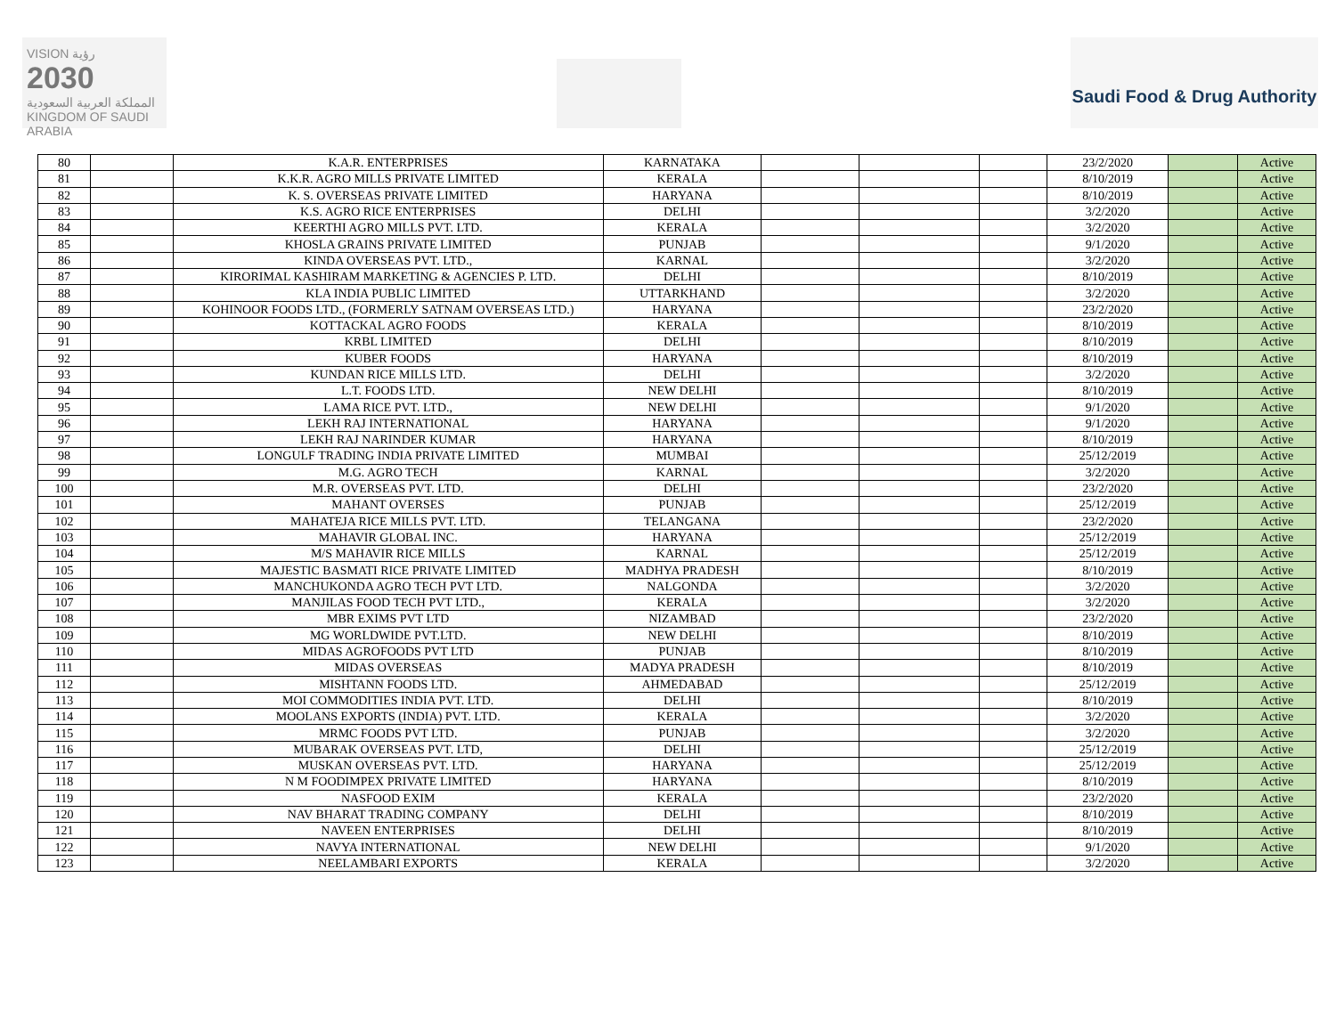VISION رؤية
2030
المملكة العربية السعودية
KINGDOM OF SAUDI ARABIA
Saudi Food & Drug Authority
| 80 | | K.A.R. ENTERPRISES | KARNATAKA | | | | 23/2/2020 | | Active |
| 81 | | K.K.R. AGRO MILLS PRIVATE LIMITED | KERALA | | | | 8/10/2019 | | Active |
| 82 | | K. S. OVERSEAS PRIVATE LIMITED | HARYANA | | | | 8/10/2019 | | Active |
| 83 | | K.S. AGRO RICE ENTERPRISES | DELHI | | | | 3/2/2020 | | Active |
| 84 | | KEERTHI AGRO MILLS PVT. LTD. | KERALA | | | | 3/2/2020 | | Active |
| 85 | | KHOSLA GRAINS PRIVATE LIMITED | PUNJAB | | | | 9/1/2020 | | Active |
| 86 | | KINDA OVERSEAS PVT. LTD., | KARNAL | | | | 3/2/2020 | | Active |
| 87 | | KIRORIMAL KASHIRAM MARKETING & AGENCIES P. LTD. | DELHI | | | | 8/10/2019 | | Active |
| 88 | | KLA INDIA PUBLIC LIMITED | UTTARKHAND | | | | 3/2/2020 | | Active |
| 89 | | KOHINOOR FOODS LTD., (FORMERLY SATNAM OVERSEAS LTD.) | HARYANA | | | | 23/2/2020 | | Active |
| 90 | | KOTTACKAL AGRO FOODS | KERALA | | | | 8/10/2019 | | Active |
| 91 | | KRBL LIMITED | DELHI | | | | 8/10/2019 | | Active |
| 92 | | KUBER FOODS | HARYANA | | | | 8/10/2019 | | Active |
| 93 | | KUNDAN RICE MILLS LTD. | DELHI | | | | 3/2/2020 | | Active |
| 94 | | L.T. FOODS LTD. | NEW DELHI | | | | 8/10/2019 | | Active |
| 95 | | LAMA RICE PVT. LTD., | NEW DELHI | | | | 9/1/2020 | | Active |
| 96 | | LEKH RAJ INTERNATIONAL | HARYANA | | | | 9/1/2020 | | Active |
| 97 | | LEKH RAJ NARINDER KUMAR | HARYANA | | | | 8/10/2019 | | Active |
| 98 | | LONGULF TRADING INDIA PRIVATE LIMITED | MUMBAI | | | | 25/12/2019 | | Active |
| 99 | | M.G. AGRO TECH | KARNAL | | | | 3/2/2020 | | Active |
| 100 | | M.R. OVERSEAS PVT. LTD. | DELHI | | | | 23/2/2020 | | Active |
| 101 | | MAHANT OVERSES | PUNJAB | | | | 25/12/2019 | | Active |
| 102 | | MAHATEJA RICE MILLS PVT. LTD. | TELANGANA | | | | 23/2/2020 | | Active |
| 103 | | MAHAVIR GLOBAL INC. | HARYANA | | | | 25/12/2019 | | Active |
| 104 | | M/S MAHAVIR RICE MILLS | KARNAL | | | | 25/12/2019 | | Active |
| 105 | | MAJESTIC BASMATI RICE PRIVATE LIMITED | MADHYA PRADESH | | | | 8/10/2019 | | Active |
| 106 | | MANCHUKONDA AGRO TECH PVT LTD. | NALGONDA | | | | 3/2/2020 | | Active |
| 107 | | MANJILAS FOOD TECH PVT LTD., | KERALA | | | | 3/2/2020 | | Active |
| 108 | | MBR EXIMS PVT LTD | NIZAMBAD | | | | 23/2/2020 | | Active |
| 109 | | MG WORLDWIDE PVT.LTD. | NEW DELHI | | | | 8/10/2019 | | Active |
| 110 | | MIDAS AGROFOODS PVT LTD | PUNJAB | | | | 8/10/2019 | | Active |
| 111 | | MIDAS OVERSEAS | MADYA PRADESH | | | | 8/10/2019 | | Active |
| 112 | | MISHTANN FOODS LTD. | AHMEDABAD | | | | 25/12/2019 | | Active |
| 113 | | MOI COMMODITIES INDIA PVT. LTD. | DELHI | | | | 8/10/2019 | | Active |
| 114 | | MOOLANS EXPORTS (INDIA) PVT. LTD. | KERALA | | | | 3/2/2020 | | Active |
| 115 | | MRMC FOODS PVT LTD. | PUNJAB | | | | 3/2/2020 | | Active |
| 116 | | MUBARAK OVERSEAS PVT. LTD, | DELHI | | | | 25/12/2019 | | Active |
| 117 | | MUSKAN OVERSEAS PVT. LTD. | HARYANA | | | | 25/12/2019 | | Active |
| 118 | | N M FOODIMPEX PRIVATE LIMITED | HARYANA | | | | 8/10/2019 | | Active |
| 119 | | NASFOOD EXIM | KERALA | | | | 23/2/2020 | | Active |
| 120 | | NAV BHARAT TRADING COMPANY | DELHI | | | | 8/10/2019 | | Active |
| 121 | | NAVEEN ENTERPRISES | DELHI | | | | 8/10/2019 | | Active |
| 122 | | NAVYA INTERNATIONAL | NEW DELHI | | | | 9/1/2020 | | Active |
| 123 | | NEELAMBARI EXPORTS | KERALA | | | | 3/2/2020 | | Active |